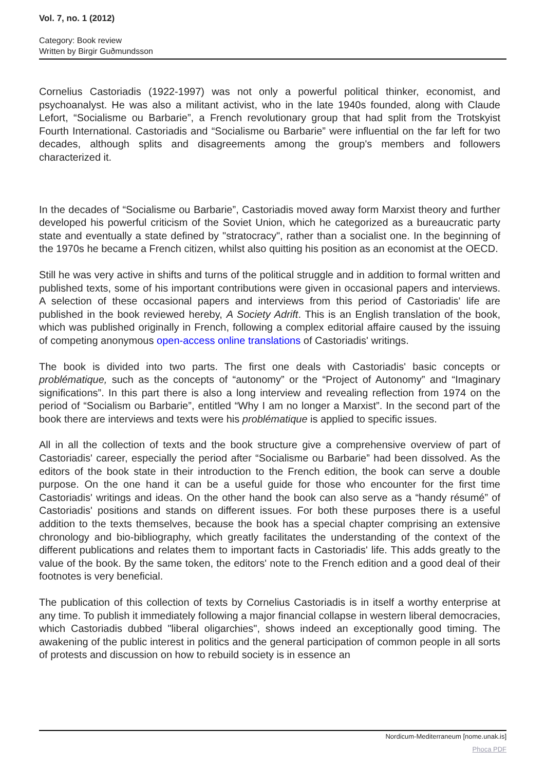Vol. 7, no. 1 (2012)
Category: Book review
Written by Birgir Guðmundsson
Cornelius Castoriadis (1922-1997) was not only a powerful political thinker, economist, and psychoanalyst. He was also a militant activist, who in the late 1940s founded, along with Claude Lefort, “Socialisme ou Barbarie”, a French revolutionary group that had split from the Trotskyist Fourth International. Castoriadis and “Socialisme ou Barbarie” were influential on the far left for two decades, although splits and disagreements among the group's members and followers characterized it.
In the decades of “Socialisme ou Barbarie”, Castoriadis moved away form Marxist theory and further developed his powerful criticism of the Soviet Union, which he categorized as a bureaucratic party state and eventually a state defined by "stratocracy", rather than a socialist one. In the beginning of the 1970s he became a French citizen, whilst also quitting his position as an economist at the OECD.
Still he was very active in shifts and turns of the political struggle and in addition to formal written and published texts, some of his important contributions were given in occasional papers and interviews. A selection of these occasional papers and interviews from this period of Castoriadis' life are published in the book reviewed hereby, A Society Adrift. This is an English translation of the book, which was published originally in French, following a complex editorial affaire caused by the issuing of competing anonymous open-access online translations of Castoriadis' writings.
The book is divided into two parts. The first one deals with Castoriadis' basic concepts or problématique, such as the concepts of “autonomy” or the “Project of Autonomy” and “Imaginary significations”. In this part there is also a long interview and revealing reflection from 1974 on the period of “Socialism ou Barbarie”, entitled “Why I am no longer a Marxist”. In the second part of the book there are interviews and texts were his problématique is applied to specific issues.
All in all the collection of texts and the book structure give a comprehensive overview of part of Castoriadis' career, especially the period after “Socialisme ou Barbarie” had been dissolved. As the editors of the book state in their introduction to the French edition, the book can serve a double purpose. On the one hand it can be a useful guide for those who encounter for the first time Castoriadis' writings and ideas. On the other hand the book can also serve as a “handy résumé” of Castoriadis' positions and stands on different issues. For both these purposes there is a useful addition to the texts themselves, because the book has a special chapter comprising an extensive chronology and bio-bibliography, which greatly facilitates the understanding of the context of the different publications and relates them to important facts in Castoriadis' life. This adds greatly to the value of the book. By the same token, the editors' note to the French edition and a good deal of their footnotes is very beneficial.
The publication of this collection of texts by Cornelius Castoriadis is in itself a worthy enterprise at any time. To publish it immediately following a major financial collapse in western liberal democracies, which Castoriadis dubbed "liberal oligarchies", shows indeed an exceptionally good timing. The awakening of the public interest in politics and the general participation of common people in all sorts of protests and discussion on how to rebuild society is in essence an
Nordicum-Mediterraneum [nome.unak.is]
Phoca PDF